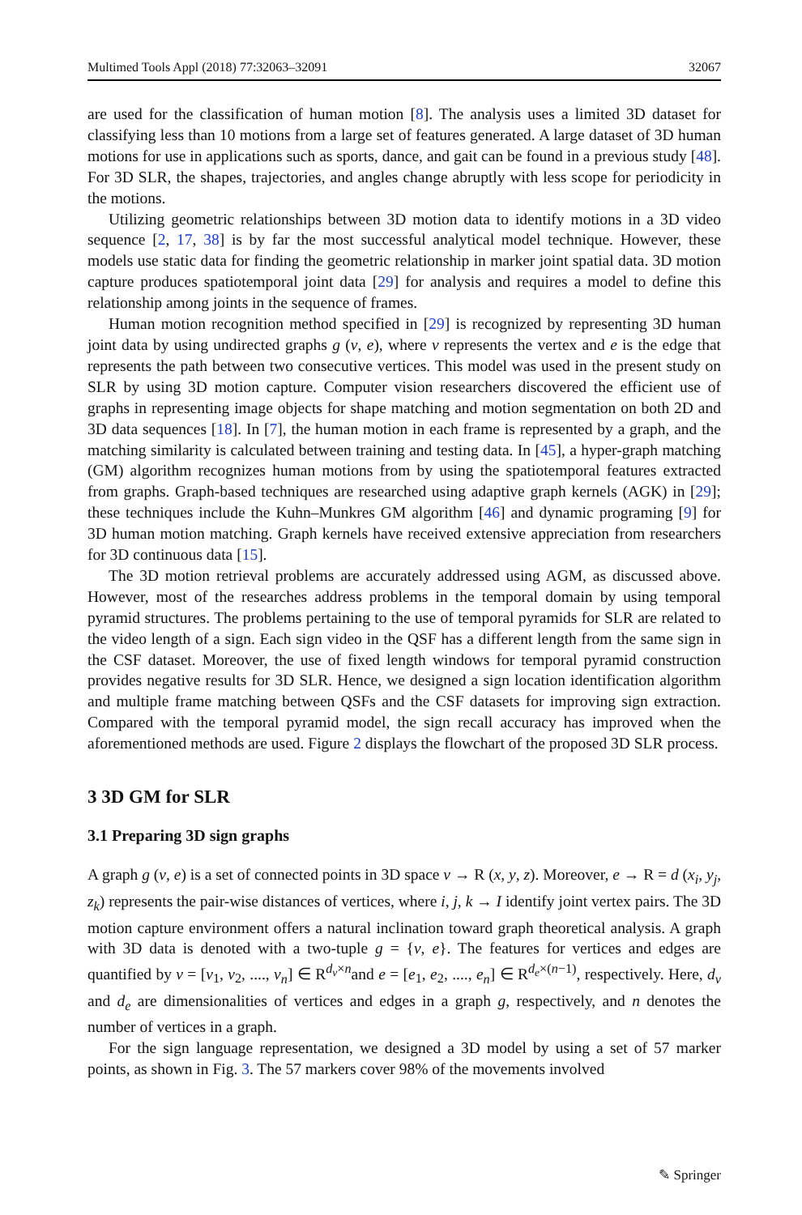Multimed Tools Appl (2018) 77:32063–32091 32067
are used for the classification of human motion [8]. The analysis uses a limited 3D dataset for classifying less than 10 motions from a large set of features generated. A large dataset of 3D human motions for use in applications such as sports, dance, and gait can be found in a previous study [48]. For 3D SLR, the shapes, trajectories, and angles change abruptly with less scope for periodicity in the motions.
Utilizing geometric relationships between 3D motion data to identify motions in a 3D video sequence [2, 17, 38] is by far the most successful analytical model technique. However, these models use static data for finding the geometric relationship in marker joint spatial data. 3D motion capture produces spatiotemporal joint data [29] for analysis and requires a model to define this relationship among joints in the sequence of frames.
Human motion recognition method specified in [29] is recognized by representing 3D human joint data by using undirected graphs g (v, e), where v represents the vertex and e is the edge that represents the path between two consecutive vertices. This model was used in the present study on SLR by using 3D motion capture. Computer vision researchers discovered the efficient use of graphs in representing image objects for shape matching and motion segmentation on both 2D and 3D data sequences [18]. In [7], the human motion in each frame is represented by a graph, and the matching similarity is calculated between training and testing data. In [45], a hyper-graph matching (GM) algorithm recognizes human motions from by using the spatiotemporal features extracted from graphs. Graph-based techniques are researched using adaptive graph kernels (AGK) in [29]; these techniques include the Kuhn–Munkres GM algorithm [46] and dynamic programing [9] for 3D human motion matching. Graph kernels have received extensive appreciation from researchers for 3D continuous data [15].
The 3D motion retrieval problems are accurately addressed using AGM, as discussed above. However, most of the researches address problems in the temporal domain by using temporal pyramid structures. The problems pertaining to the use of temporal pyramids for SLR are related to the video length of a sign. Each sign video in the QSF has a different length from the same sign in the CSF dataset. Moreover, the use of fixed length windows for temporal pyramid construction provides negative results for 3D SLR. Hence, we designed a sign location identification algorithm and multiple frame matching between QSFs and the CSF datasets for improving sign extraction. Compared with the temporal pyramid model, the sign recall accuracy has improved when the aforementioned methods are used. Figure 2 displays the flowchart of the proposed 3D SLR process.
3 3D GM for SLR
3.1 Preparing 3D sign graphs
A graph g (v, e) is a set of connected points in 3D space v → R (x, y, z). Moreover, e → R = d (x<sub>i</sub>, y<sub>j</sub>, z<sub>k</sub>) represents the pair-wise distances of vertices, where i, j, k → I identify joint vertex pairs. The 3D motion capture environment offers a natural inclination toward graph theoretical analysis. A graph with 3D data is denoted with a two-tuple g = {v, e}. The features for vertices and edges are quantified by v = [v<sub>1</sub>, v<sub>2</sub>, ...., v<sub>n</sub>] ∈ R<sup>d<sub>v</sub>×n</sup>and e = [e<sub>1</sub>, e<sub>2</sub>, ...., e<sub>n</sub>] ∈ R<sup>d<sub>e</sub>×(n−1)</sup>, respectively. Here, d<sub>v</sub> and d<sub>e</sub> are dimensionalities of vertices and edges in a graph g, respectively, and n denotes the number of vertices in a graph.
For the sign language representation, we designed a 3D model by using a set of 57 marker points, as shown in Fig. 3. The 57 markers cover 98% of the movements involved
✎ Springer